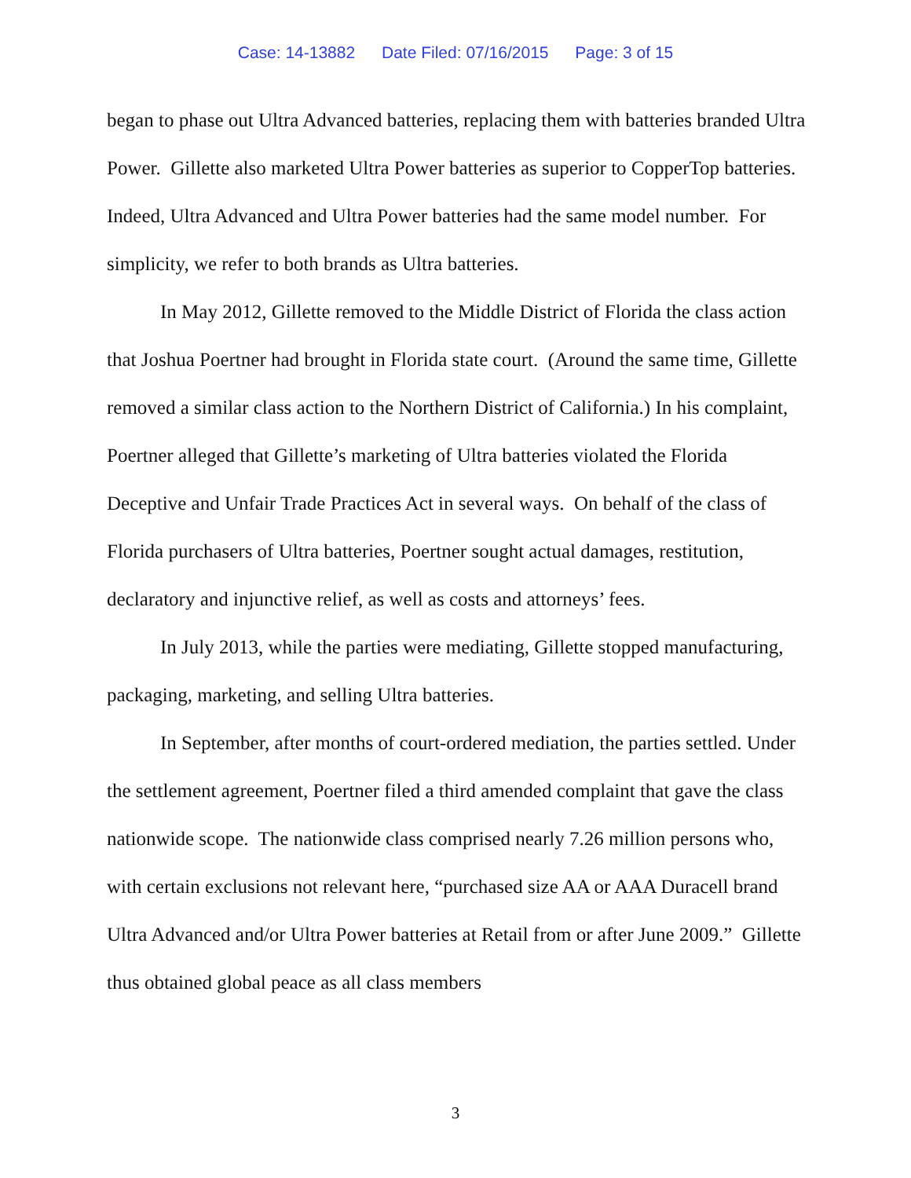Case: 14-13882 Date Filed: 07/16/2015 Page: 3 of 15
began to phase out Ultra Advanced batteries, replacing them with batteries branded Ultra Power. Gillette also marketed Ultra Power batteries as superior to CopperTop batteries. Indeed, Ultra Advanced and Ultra Power batteries had the same model number. For simplicity, we refer to both brands as Ultra batteries.
In May 2012, Gillette removed to the Middle District of Florida the class action that Joshua Poertner had brought in Florida state court. (Around the same time, Gillette removed a similar class action to the Northern District of California.) In his complaint, Poertner alleged that Gillette’s marketing of Ultra batteries violated the Florida Deceptive and Unfair Trade Practices Act in several ways. On behalf of the class of Florida purchasers of Ultra batteries, Poertner sought actual damages, restitution, declaratory and injunctive relief, as well as costs and attorneys’ fees.
In July 2013, while the parties were mediating, Gillette stopped manufacturing, packaging, marketing, and selling Ultra batteries.
In September, after months of court-ordered mediation, the parties settled. Under the settlement agreement, Poertner filed a third amended complaint that gave the class nationwide scope. The nationwide class comprised nearly 7.26 million persons who, with certain exclusions not relevant here, “purchased size AA or AAA Duracell brand Ultra Advanced and/or Ultra Power batteries at Retail from or after June 2009.” Gillette thus obtained global peace as all class members
3